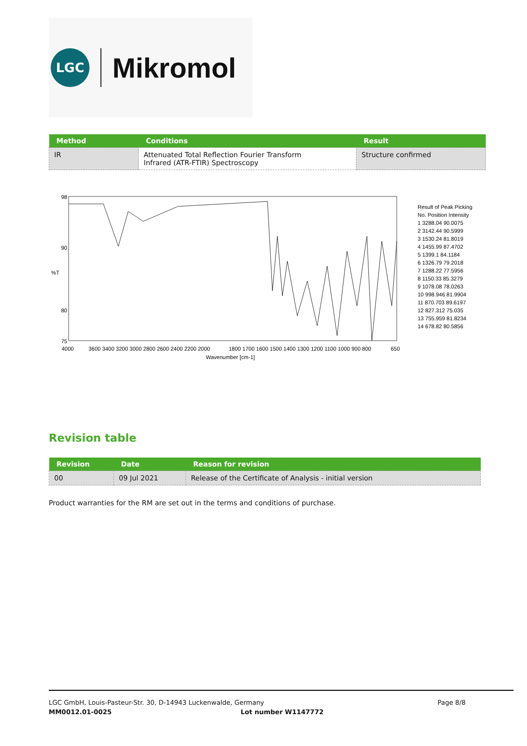LGC
Mikromol
| Method | Conditions | Result |
| --- | --- | --- |
| IR | Attenuated Total Reflection Fourier Transform Infrared (ATR-FTIR) Spectroscopy | Structure confirmed |
98
90
%T
80
75
4000
3600 3400 3200 3000 2800 2600 2400 2200 2000
1800 1700 1600 1500 1400 1300 1200 1100 1000 900 800
650
Wavenumber [cm-1]
Result of Peak Picking
No. Position Intensity
1 3288.04 90.0075
2 3142.44 90.5999
3 1530.24 81.8019
4 1455.99 87.4702
5 1399.1 84.1184
6 1326.79 79.2018
7 1288.22 77.5956
8 1150.33 85.3279
9 1078.08 78.0263
10 998.946 81.9904
11 870.703 89.6197
12 827.312 75.035
13 755.959 81.8234
14 678.82 80.5856
Revision table
| Revision | Date | Reason for revision |
| --- | --- | --- |
| 00 | 09 Jul 2021 | Release of the Certificate of Analysis - initial version |
Product warranties for the RM are set out in the terms and conditions of purchase.
LGC GmbH, Louis-Pasteur-Str. 30, D-14943 Luckenwalde, Germany Page 8/8
MM0012.01-0025 Lot number W1147772